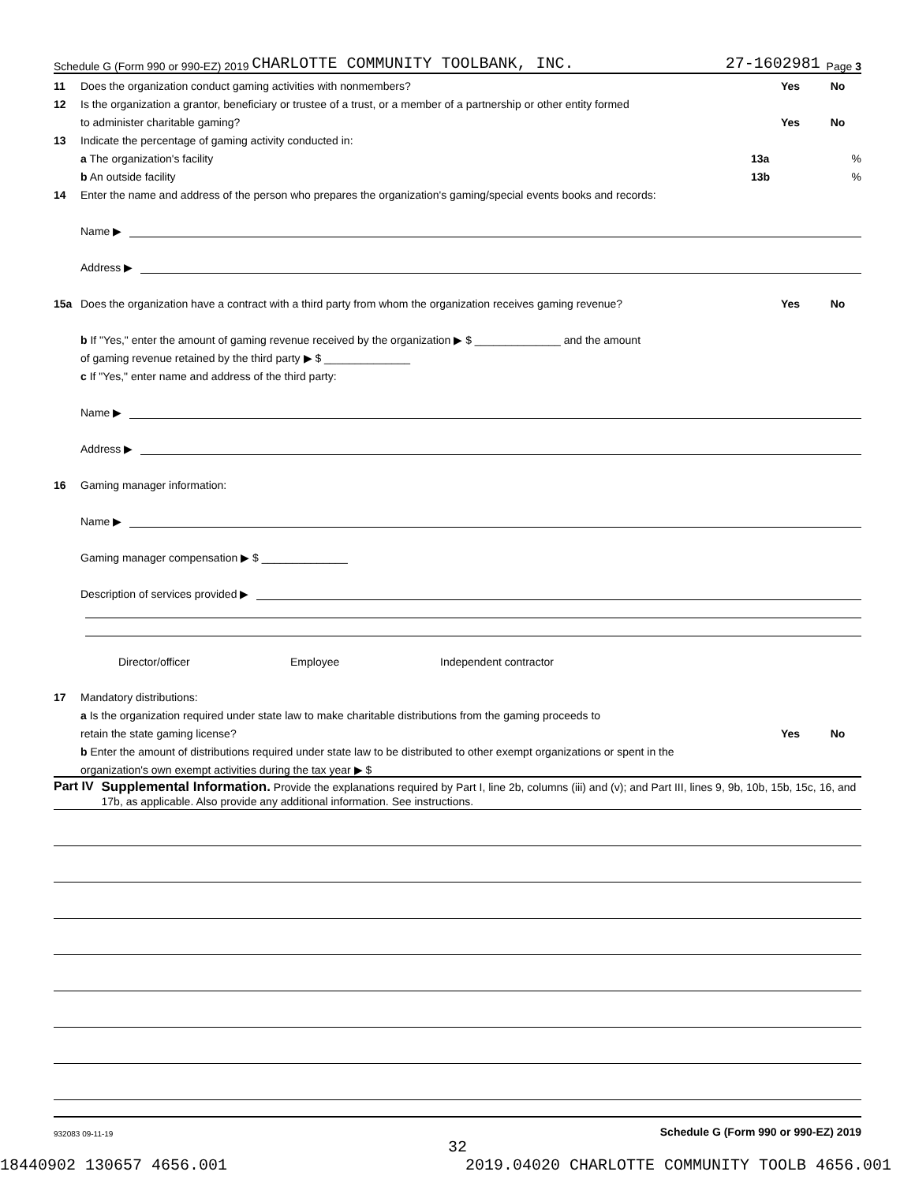Schedule G (Form 990 or 990-EZ) 2019 CHARLOTTE COMMUNITY TOOLBANK, INC. 27-1602981 Page 3
11 Does the organization conduct gaming activities with nonmembers? Yes No
12 Is the organization a grantor, beneficiary or trustee of a trust, or a member of a partnership or other entity formed
to administer charitable gaming? Yes No
13 Indicate the percentage of gaming activity conducted in:
a The organization's facility 13a%
b An outside facility 13b%
14 Enter the name and address of the person who prepares the organization's gaming/special events books and records:
Name ▶
Address ▶
15a Does the organization have a contract with a third party from whom the organization receives gaming revenue? Yes No
b If "Yes," enter the amount of gaming revenue received by the organization ▶ $ ______________ and the amount
of gaming revenue retained by the third party ▶ $ ______________
c If "Yes," enter name and address of the third party:
Name ▶
Address ▶
16 Gaming manager information:
Name ▶
Gaming manager compensation ▶ $ ______________
Description of services provided ▶
Director/officer Employee Independent contractor
17 Mandatory distributions:
a Is the organization required under state law to make charitable distributions from the gaming proceeds to
retain the state gaming license? Yes No
b Enter the amount of distributions required under state law to be distributed to other exempt organizations or spent in the
organization's own exempt activities during the tax year ▶ $
Part IV Supplemental Information. Provide the explanations required by Part I, line 2b, columns (iii) and (v); and Part III, lines 9, 9b, 10b, 15b, 15c, 16, and 17b, as applicable. Also provide any additional information. See instructions.
932083 09-11-19 Schedule G (Form 990 or 990-EZ) 2019
32
18440902 130657 4656.001 2019.04020 CHARLOTTE COMMUNITY TOOLB 4656.001